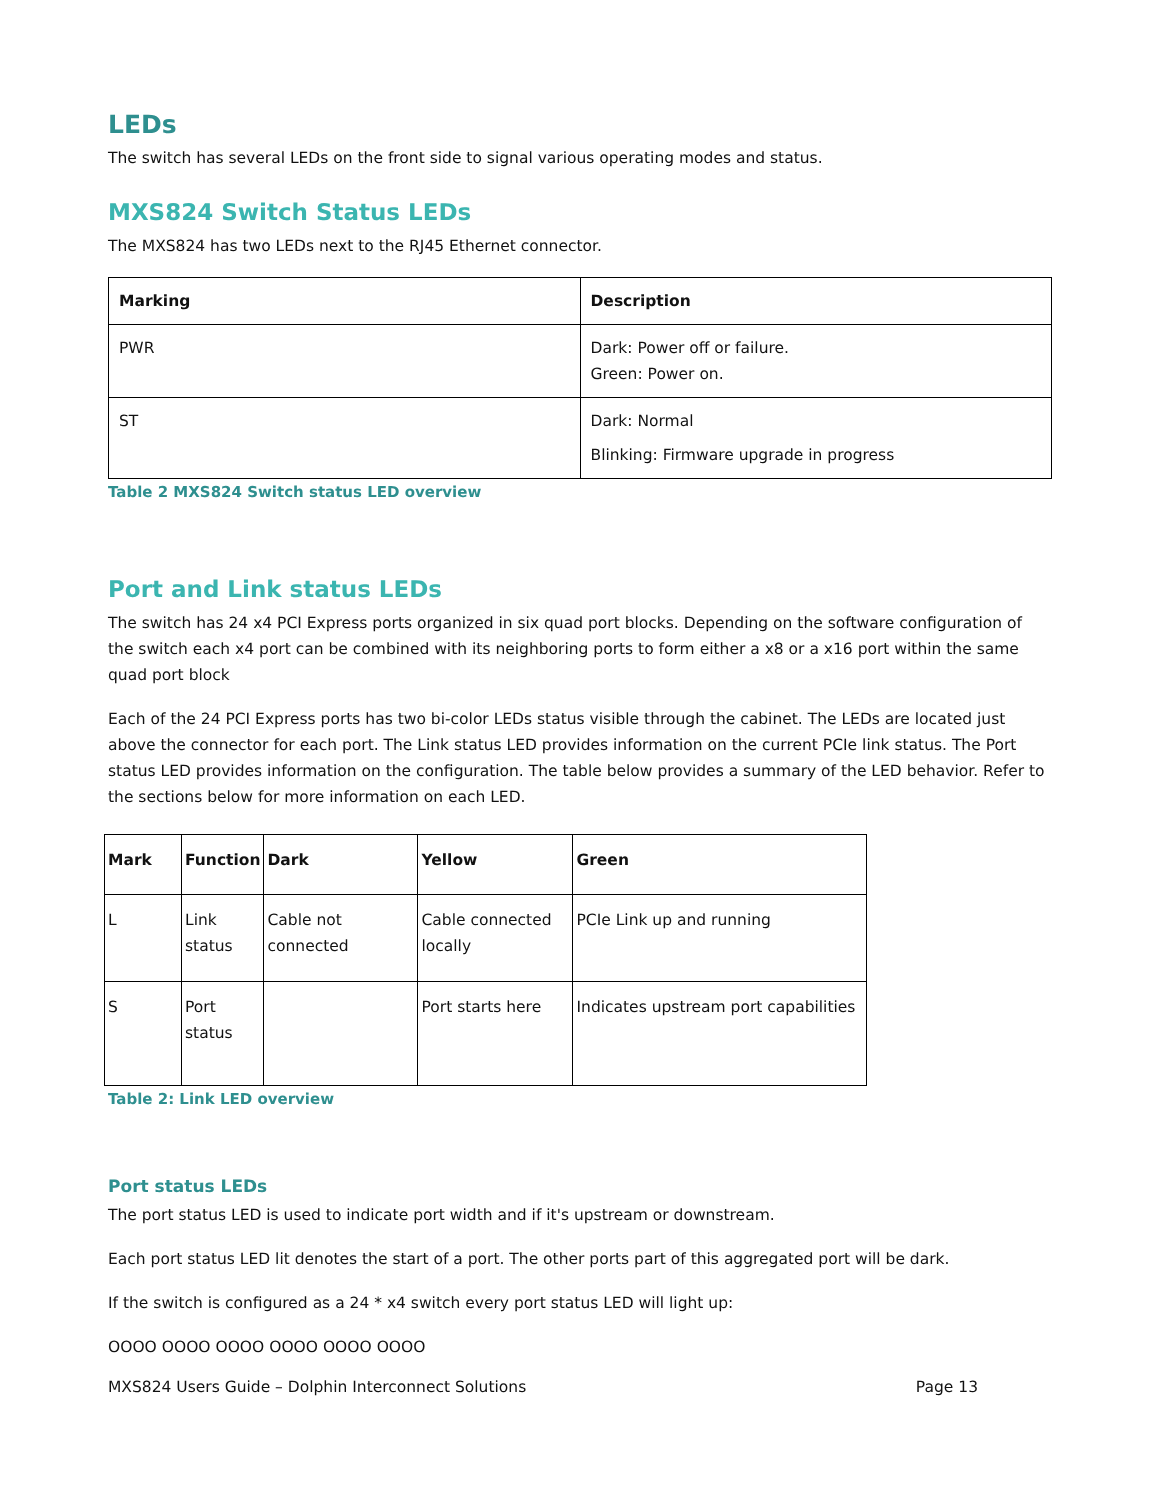LEDs
The switch has several LEDs on the front side to signal various operating modes and status.
MXS824 Switch Status LEDs
The MXS824 has two LEDs next to the RJ45 Ethernet connector.
| Marking | Description |
| --- | --- |
| PWR | Dark: Power off or failure. Green: Power on. |
| ST | Dark: Normal Blinking: Firmware upgrade in progress |
Table 2 MXS824 Switch status LED overview
Port and Link status LEDs
The switch has 24 x4 PCI Express ports organized in six quad port blocks. Depending on the software configuration of the switch each x4 port can be combined with its neighboring ports to form either a x8 or a x16 port within the same quad port block
Each of the 24 PCI Express ports has two bi-color LEDs status visible through the cabinet. The LEDs are located just above the connector for each port. The Link status LED provides information on the current PCIe link status. The Port status LED provides information on the configuration. The table below provides a summary of the LED behavior. Refer to the sections below for more information on each LED.
| Mark | Function | Dark | Yellow | Green |
| --- | --- | --- | --- | --- |
| L | Link status | Cable not connected | Cable connected locally | PCIe Link up and running |
| S | Port status | | Port starts here | Indicates upstream port capabilities |
Table 2: Link LED overview
Port status LEDs
The port status LED is used to indicate port width and if it's upstream or downstream.
Each port status LED lit denotes the start of a port. The other ports part of this aggregated port will be dark.
If the switch is configured as a 24 * x4 switch every port status LED will light up:
OOOO OOOO OOOO OOOO OOOO OOOO
MXS824 Users Guide – Dolphin Interconnect Solutions Page 13